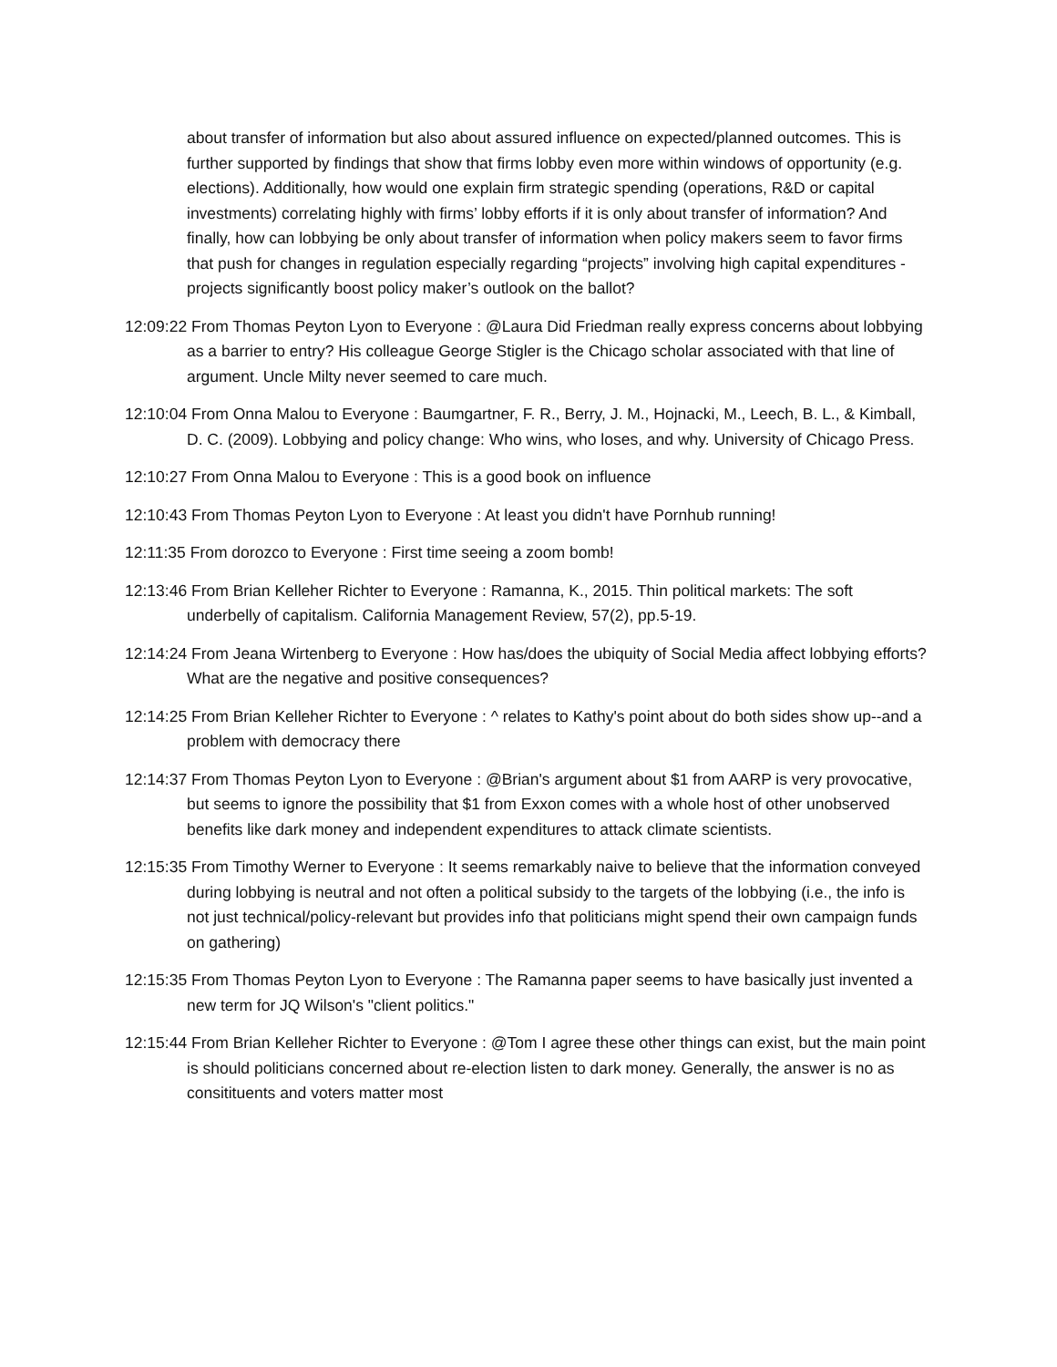about transfer of information but also about assured influence on expected/planned outcomes. This is further supported by findings that show that firms lobby even more within windows of opportunity (e.g. elections). Additionally, how would one explain firm strategic spending (operations, R&D or capital investments) correlating highly with firms’ lobby efforts if it is only about transfer of information? And finally, how can lobbying be only about transfer of information when policy makers seem to favor firms that push for changes in regulation especially regarding “projects” involving high capital expenditures - projects significantly boost policy maker’s outlook on the ballot?
12:09:22 From Thomas Peyton Lyon to Everyone : @Laura Did Friedman really express concerns about lobbying as a barrier to entry? His colleague George Stigler is the Chicago scholar associated with that line of argument. Uncle Milty never seemed to care much.
12:10:04 From Onna Malou to Everyone : Baumgartner, F. R., Berry, J. M., Hojnacki, M., Leech, B. L., & Kimball, D. C. (2009). Lobbying and policy change: Who wins, who loses, and why. University of Chicago Press.
12:10:27 From Onna Malou to Everyone : This is a good book on influence
12:10:43 From Thomas Peyton Lyon to Everyone : At least you didn't have Pornhub running!
12:11:35 From dorozco to Everyone : First time seeing a zoom bomb!
12:13:46 From Brian Kelleher Richter to Everyone : Ramanna, K., 2015. Thin political markets: The soft underbelly of capitalism. California Management Review, 57(2), pp.5-19.
12:14:24 From Jeana Wirtenberg to Everyone : How has/does the ubiquity of Social Media affect lobbying efforts? What are the negative and positive consequences?
12:14:25 From Brian Kelleher Richter to Everyone : ^ relates to Kathy's point about do both sides show up--and a problem with democracy there
12:14:37 From Thomas Peyton Lyon to Everyone : @Brian's argument about $1 from AARP is very provocative, but seems to ignore the possibility that $1 from Exxon comes with a whole host of other unobserved benefits like dark money and independent expenditures to attack climate scientists.
12:15:35 From Timothy Werner to Everyone : It seems remarkably naive to believe that the information conveyed during lobbying is neutral and not often a political subsidy to the targets of the lobbying (i.e., the info is not just technical/policy-relevant but provides info that politicians might spend their own campaign funds on gathering)
12:15:35 From Thomas Peyton Lyon to Everyone : The Ramanna paper seems to have basically just invented a new term for JQ Wilson's "client politics."
12:15:44 From Brian Kelleher Richter to Everyone : @Tom I agree these other things can exist, but the main point is should politicians concerned about re-election listen to dark money. Generally, the answer is no as consitituents and voters matter most